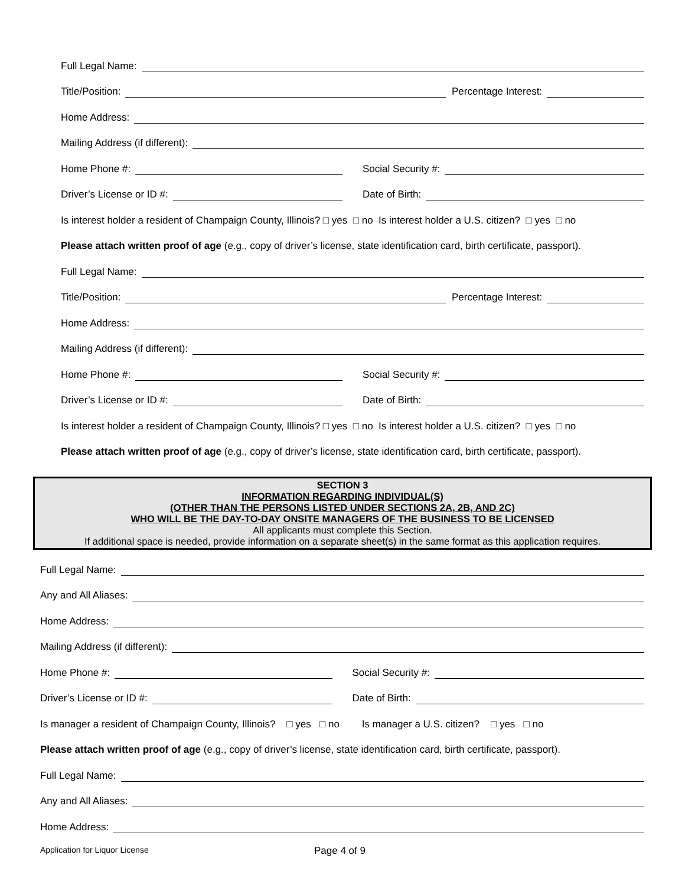Full Legal Name:
Title/Position:
Percentage Interest:
Home Address:
Mailing Address (if different):
Home Phone #:
Social Security #:
Driver’s License or ID #:
Date of Birth:
Is interest holder a resident of Champaign County, Illinois? □ yes □ no Is interest holder a U.S. citizen? □ yes □ no
Please attach written proof of age (e.g., copy of driver’s license, state identification card, birth certificate, passport).
Full Legal Name:
Title/Position:
Percentage Interest:
Home Address:
Mailing Address (if different):
Home Phone #:
Social Security #:
Driver’s License or ID #:
Date of Birth:
Is interest holder a resident of Champaign County, Illinois? □ yes □ no Is interest holder a U.S. citizen? □ yes □ no
Please attach written proof of age (e.g., copy of driver’s license, state identification card, birth certificate, passport).
SECTION 3
INFORMATION REGARDING INDIVIDUAL(S)
(OTHER THAN THE PERSONS LISTED UNDER SECTIONS 2A, 2B, AND 2C)
WHO WILL BE THE DAY-TO-DAY ONSITE MANAGERS OF THE BUSINESS TO BE LICENSED
All applicants must complete this Section.
If additional space is needed, provide information on a separate sheet(s) in the same format as this application requires.
Full Legal Name:
Any and All Aliases:
Home Address:
Mailing Address (if different):
Home Phone #:
Social Security #:
Driver’s License or ID #:
Date of Birth:
Is manager a resident of Champaign County, Illinois? □ yes □ no Is manager a U.S. citizen? □ yes □ no
Please attach written proof of age (e.g., copy of driver’s license, state identification card, birth certificate, passport).
Full Legal Name:
Any and All Aliases:
Home Address:
Application for Liquor License Page 4 of 9